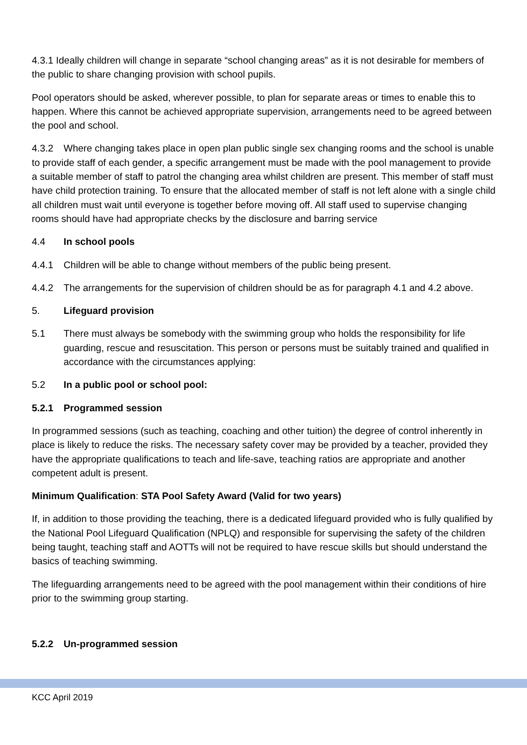4.3.1 Ideally children will change in separate “school changing areas” as it is not desirable for members of the public to share changing provision with school pupils.
Pool operators should be asked, wherever possible, to plan for separate areas or times to enable this to happen. Where this cannot be achieved appropriate supervision, arrangements need to be agreed between the pool and school.
4.3.2 Where changing takes place in open plan public single sex changing rooms and the school is unable to provide staff of each gender, a specific arrangement must be made with the pool management to provide a suitable member of staff to patrol the changing area whilst children are present. This member of staff must have child protection training. To ensure that the allocated member of staff is not left alone with a single child all children must wait until everyone is together before moving off. All staff used to supervise changing rooms should have had appropriate checks by the disclosure and barring service
4.4 In school pools
4.4.1 Children will be able to change without members of the public being present.
4.4.2 The arrangements for the supervision of children should be as for paragraph 4.1 and 4.2 above.
5. Lifeguard provision
5.1 There must always be somebody with the swimming group who holds the responsibility for life guarding, rescue and resuscitation. This person or persons must be suitably trained and qualified in accordance with the circumstances applying:
5.2 In a public pool or school pool:
5.2.1 Programmed session
In programmed sessions (such as teaching, coaching and other tuition) the degree of control inherently in place is likely to reduce the risks. The necessary safety cover may be provided by a teacher, provided they have the appropriate qualifications to teach and life-save, teaching ratios are appropriate and another competent adult is present.
Minimum Qualification: STA Pool Safety Award (Valid for two years)
If, in addition to those providing the teaching, there is a dedicated lifeguard provided who is fully qualified by the National Pool Lifeguard Qualification (NPLQ) and responsible for supervising the safety of the children being taught, teaching staff and AOTTs will not be required to have rescue skills but should understand the basics of teaching swimming.
The lifeguarding arrangements need to be agreed with the pool management within their conditions of hire prior to the swimming group starting.
5.2.2 Un-programmed session
KCC April 2019